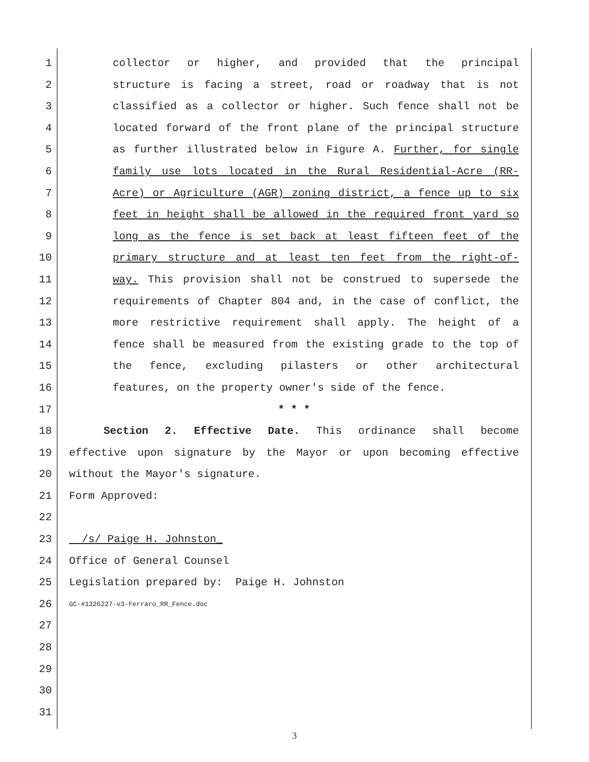1 collector or higher, and provided that the principal
2 structure is facing a street, road or roadway that is not
3 classified as a collector or higher. Such fence shall not be
4 located forward of the front plane of the principal structure
5 as further illustrated below in Figure A. Further, for single
6 family use lots located in the Rural Residential-Acre (RR-
7 Acre) or Agriculture (AGR) zoning district, a fence up to six
8 feet in height shall be allowed in the required front yard so
9 long as the fence is set back at least fifteen feet of the
10 primary structure and at least ten feet from the right-of-
11 way. This provision shall not be construed to supersede the
12 requirements of Chapter 804 and, in the case of conflict, the
13 more restrictive requirement shall apply. The height of a
14 fence shall be measured from the existing grade to the top of
15 the fence, excluding pilasters or other architectural
16 features, on the property owner's side of the fence.
17 * * *
18 Section 2. Effective Date. This ordinance shall become
19 effective upon signature by the Mayor or upon becoming effective
20 without the Mayor's signature.
21 Form Approved:
22
23 /s/ Paige H. Johnston_
24 Office of General Counsel
25 Legislation prepared by: Paige H. Johnston
26 GC-#1326227-v3-Ferraro_RR_Fence.doc
27
28
29
30
31
3